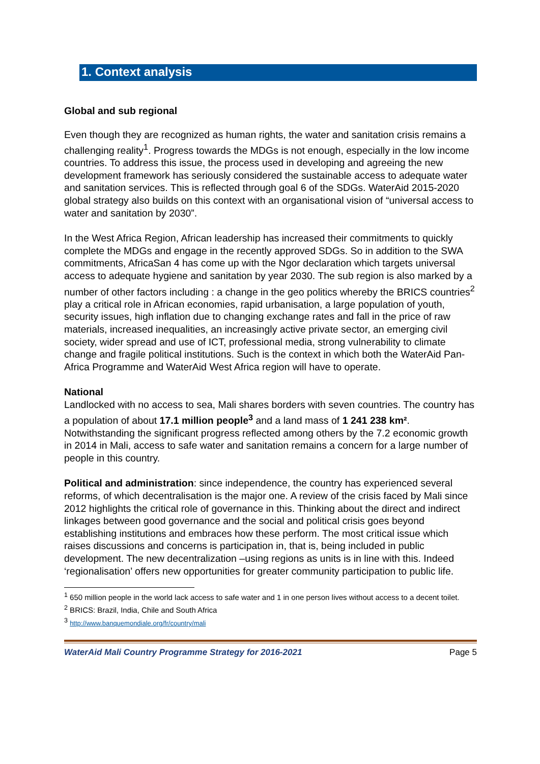1. Context analysis
Global and sub regional
Even though they are recognized as human rights, the water and sanitation crisis remains a challenging reality<sup>1</sup>. Progress towards the MDGs is not enough, especially in the low income countries. To address this issue, the process used in developing and agreeing the new development framework has seriously considered the sustainable access to adequate water and sanitation services. This is reflected through goal 6 of the SDGs. WaterAid 2015-2020 global strategy also builds on this context with an organisational vision of “universal access to water and sanitation by 2030”.
In the West Africa Region, African leadership has increased their commitments to quickly complete the MDGs and engage in the recently approved SDGs. So in addition to the SWA commitments, AfricaSan 4 has come up with the Ngor declaration which targets universal access to adequate hygiene and sanitation by year 2030. The sub region is also marked by a number of other factors including : a change in the geo politics whereby the BRICS countries<sup>2</sup> play a critical role in African economies, rapid urbanisation, a large population of youth, security issues, high inflation due to changing exchange rates and fall in the price of raw materials, increased inequalities, an increasingly active private sector, an emerging civil society, wider spread and use of ICT, professional media, strong vulnerability to climate change and fragile political institutions. Such is the context in which both the WaterAid Pan-Africa Programme and WaterAid West Africa region will have to operate.
National
Landlocked with no access to sea, Mali shares borders with seven countries. The country has a population of about 17.1 million people<sup>3</sup> and a land mass of 1 241 238 km². Notwithstanding the significant progress reflected among others by the 7.2 economic growth in 2014 in Mali, access to safe water and sanitation remains a concern for a large number of people in this country.
Political and administration: since independence, the country has experienced several reforms, of which decentralisation is the major one. A review of the crisis faced by Mali since 2012 highlights the critical role of governance in this. Thinking about the direct and indirect linkages between good governance and the social and political crisis goes beyond establishing institutions and embraces how these perform. The most critical issue which raises discussions and concerns is participation in, that is, being included in public development. The new decentralization –using regions as units is in line with this. Indeed ‘regionalisation’ offers new opportunities for greater community participation to public life.
<sup>1</sup> 650 million people in the world lack access to safe water and 1 in one person lives without access to a decent toilet.
<sup>2</sup> BRICS: Brazil, India, Chile and South Africa
<sup>3</sup> http://www.banquemondiale.org/fr/country/mali
WaterAid Mali Country Programme Strategy for 2016-2021 Page 5